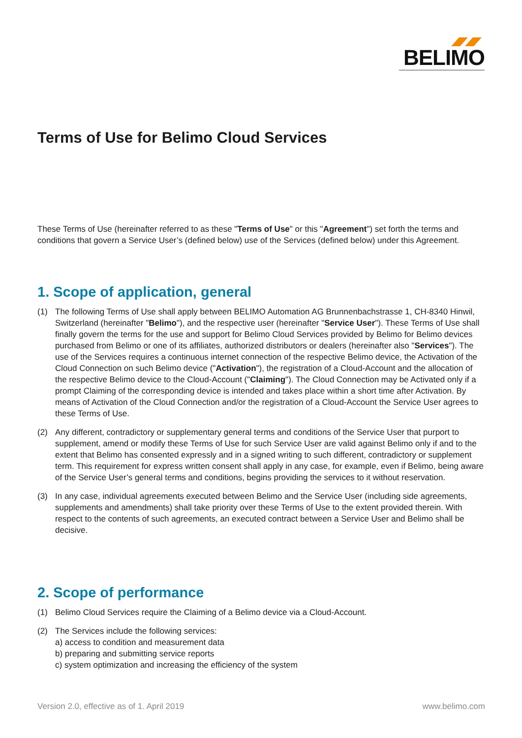BELIMO
Terms of Use for Belimo Cloud Services
These Terms of Use (hereinafter referred to as these "Terms of Use" or this "Agreement") set forth the terms and conditions that govern a Service User’s (defined below) use of the Services (defined below) under this Agreement.
1. Scope of application, general
(1) The following Terms of Use shall apply between BELIMO Automation AG Brunnenbachstrasse 1, CH-8340 Hinwil, Switzerland (hereinafter "Belimo"), and the respective user (hereinafter "Service User"). These Terms of Use shall finally govern the terms for the use and support for Belimo Cloud Services provided by Belimo for Belimo devices purchased from Belimo or one of its affiliates, authorized distributors or dealers (hereinafter also "Services"). The use of the Services requires a continuous internet connection of the respective Belimo device, the Activation of the Cloud Connection on such Belimo device ("Activation"), the registration of a Cloud-Account and the allocation of the respective Belimo device to the Cloud-Account ("Claiming"). The Cloud Connection may be Activated only if a prompt Claiming of the corresponding device is intended and takes place within a short time after Activation. By means of Activation of the Cloud Connection and/or the registration of a Cloud-Account the Service User agrees to these Terms of Use.
(2) Any different, contradictory or supplementary general terms and conditions of the Service User that purport to supplement, amend or modify these Terms of Use for such Service User are valid against Belimo only if and to the extent that Belimo has consented expressly and in a signed writing to such different, contradictory or supplement term. This requirement for express written consent shall apply in any case, for example, even if Belimo, being aware of the Service User’s general terms and conditions, begins providing the services to it without reservation.
(3) In any case, individual agreements executed between Belimo and the Service User (including side agreements, supplements and amendments) shall take priority over these Terms of Use to the extent provided therein. With respect to the contents of such agreements, an executed contract between a Service User and Belimo shall be decisive.
2. Scope of performance
(1) Belimo Cloud Services require the Claiming of a Belimo device via a Cloud-Account.
(2) The Services include the following services:
a) access to condition and measurement data
b) preparing and submitting service reports
c) system optimization and increasing the efficiency of the system
Version 2.0, effective as of 1. April 2019 www.belimo.com